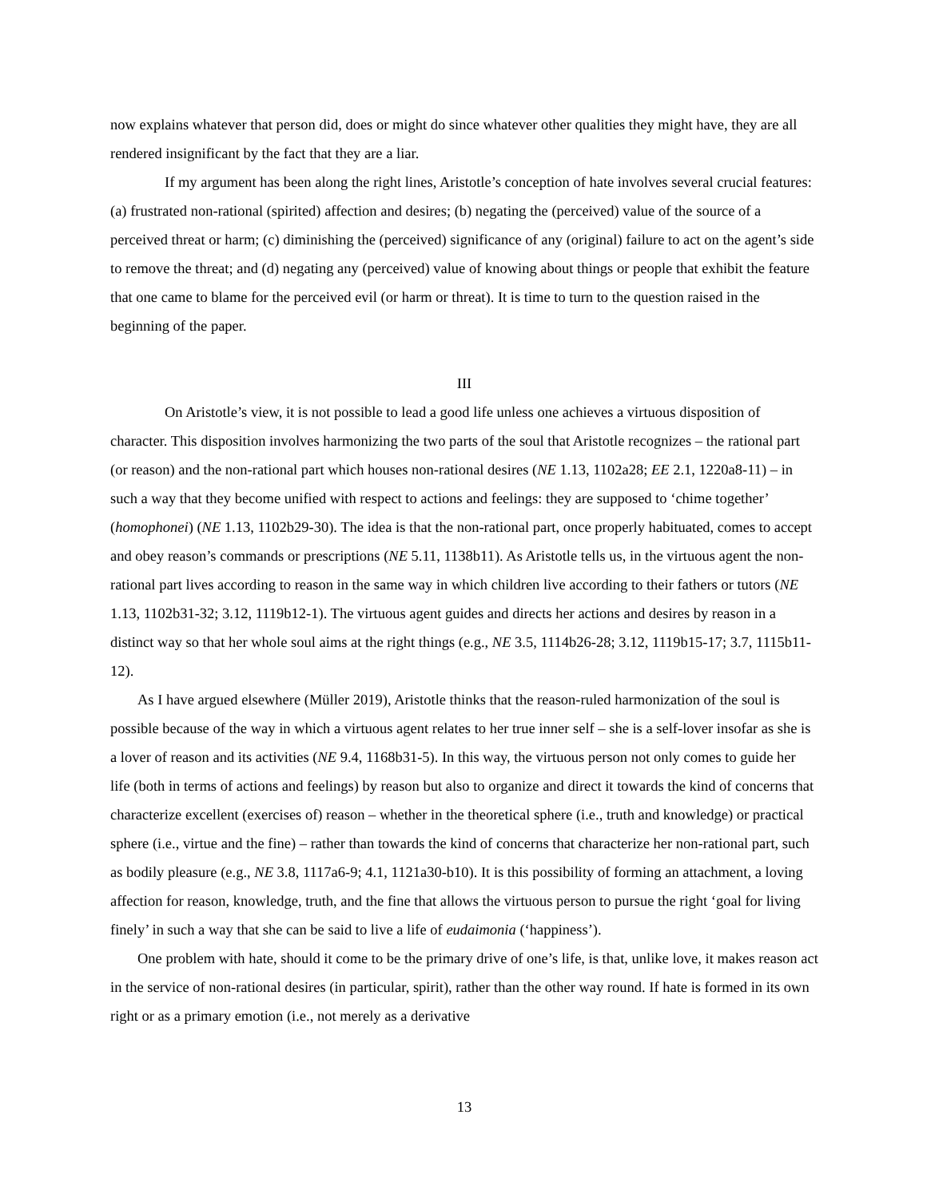now explains whatever that person did, does or might do since whatever other qualities they might have, they are all rendered insignificant by the fact that they are a liar.
If my argument has been along the right lines, Aristotle’s conception of hate involves several crucial features: (a) frustrated non-rational (spirited) affection and desires; (b) negating the (perceived) value of the source of a perceived threat or harm; (c) diminishing the (perceived) significance of any (original) failure to act on the agent’s side to remove the threat; and (d) negating any (perceived) value of knowing about things or people that exhibit the feature that one came to blame for the perceived evil (or harm or threat). It is time to turn to the question raised in the beginning of the paper.
III
On Aristotle’s view, it is not possible to lead a good life unless one achieves a virtuous disposition of character. This disposition involves harmonizing the two parts of the soul that Aristotle recognizes – the rational part (or reason) and the non-rational part which houses non-rational desires (NE 1.13, 1102a28; EE 2.1, 1220a8-11) – in such a way that they become unified with respect to actions and feelings: they are supposed to ‘chime together’ (homophonei) (NE 1.13, 1102b29-30). The idea is that the non-rational part, once properly habituated, comes to accept and obey reason’s commands or prescriptions (NE 5.11, 1138b11). As Aristotle tells us, in the virtuous agent the non-rational part lives according to reason in the same way in which children live according to their fathers or tutors (NE 1.13, 1102b31-32; 3.12, 1119b12-1). The virtuous agent guides and directs her actions and desires by reason in a distinct way so that her whole soul aims at the right things (e.g., NE 3.5, 1114b26-28; 3.12, 1119b15-17; 3.7, 1115b11-12).
As I have argued elsewhere (Müller 2019), Aristotle thinks that the reason-ruled harmonization of the soul is possible because of the way in which a virtuous agent relates to her true inner self – she is a self-lover insofar as she is a lover of reason and its activities (NE 9.4, 1168b31-5). In this way, the virtuous person not only comes to guide her life (both in terms of actions and feelings) by reason but also to organize and direct it towards the kind of concerns that characterize excellent (exercises of) reason – whether in the theoretical sphere (i.e., truth and knowledge) or practical sphere (i.e., virtue and the fine) – rather than towards the kind of concerns that characterize her non-rational part, such as bodily pleasure (e.g., NE 3.8, 1117a6-9; 4.1, 1121a30-b10). It is this possibility of forming an attachment, a loving affection for reason, knowledge, truth, and the fine that allows the virtuous person to pursue the right ‘goal for living finely’ in such a way that she can be said to live a life of eudaimonia (‘happiness’).
One problem with hate, should it come to be the primary drive of one’s life, is that, unlike love, it makes reason act in the service of non-rational desires (in particular, spirit), rather than the other way round. If hate is formed in its own right or as a primary emotion (i.e., not merely as a derivative
13